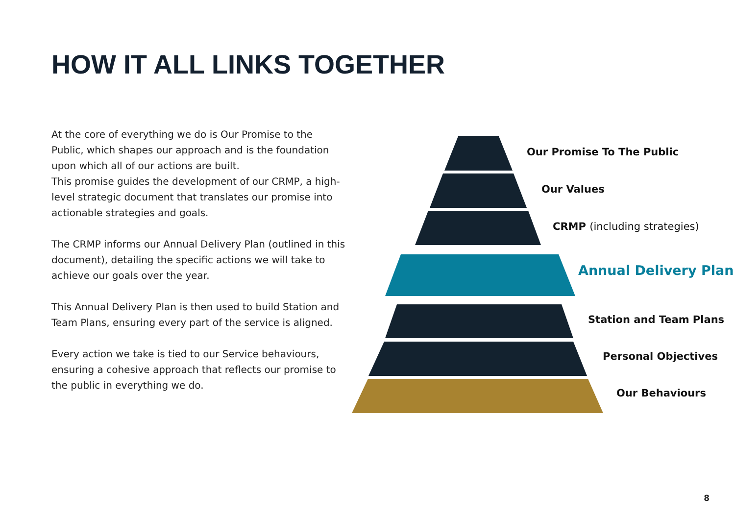HOW IT ALL LINKS TOGETHER
At the core of everything we do is Our Promise to the Public, which shapes our approach and is the foundation upon which all of our actions are built.
This promise guides the development of our CRMP, a high-level strategic document that translates our promise into actionable strategies and goals.
The CRMP informs our Annual Delivery Plan (outlined in this document), detailing the specific actions we will take to achieve our goals over the year.
This Annual Delivery Plan is then used to build Station and Team Plans, ensuring every part of the service is aligned.
Every action we take is tied to our Service behaviours, ensuring a cohesive approach that reflects our promise to the public in everything we do.
Our Promise To The Public
Our Values
CRMP (including strategies)
Annual Delivery Plan
Station and Team Plans
Personal Objectives
Our Behaviours
8